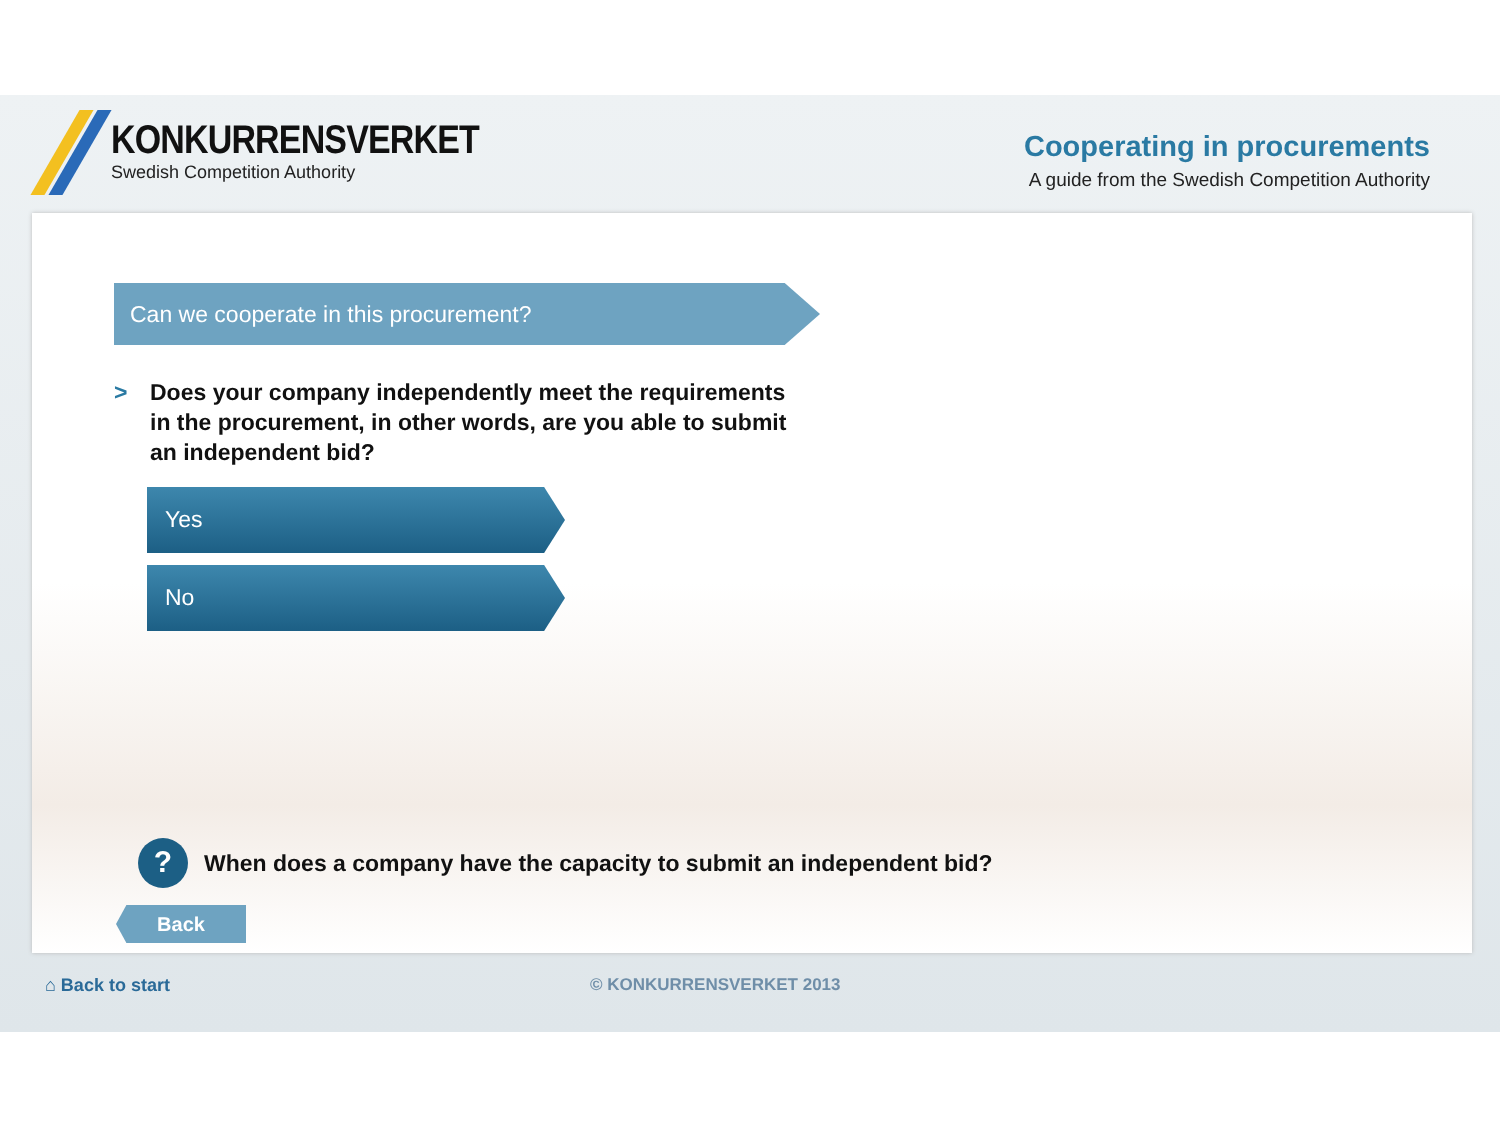KONKURRENSVERKET
Swedish Competition Authority
Cooperating in procurements
A guide from the Swedish Competition Authority
Can we cooperate in this procurement?
> Does your company independently meet the requirements
in the procurement, in other words, are you able to submit
an independent bid?
Yes
No
? When does a company have the capacity to submit an independent bid?
Back
⌂ Back to start © KONKURRENSVERKET 2013